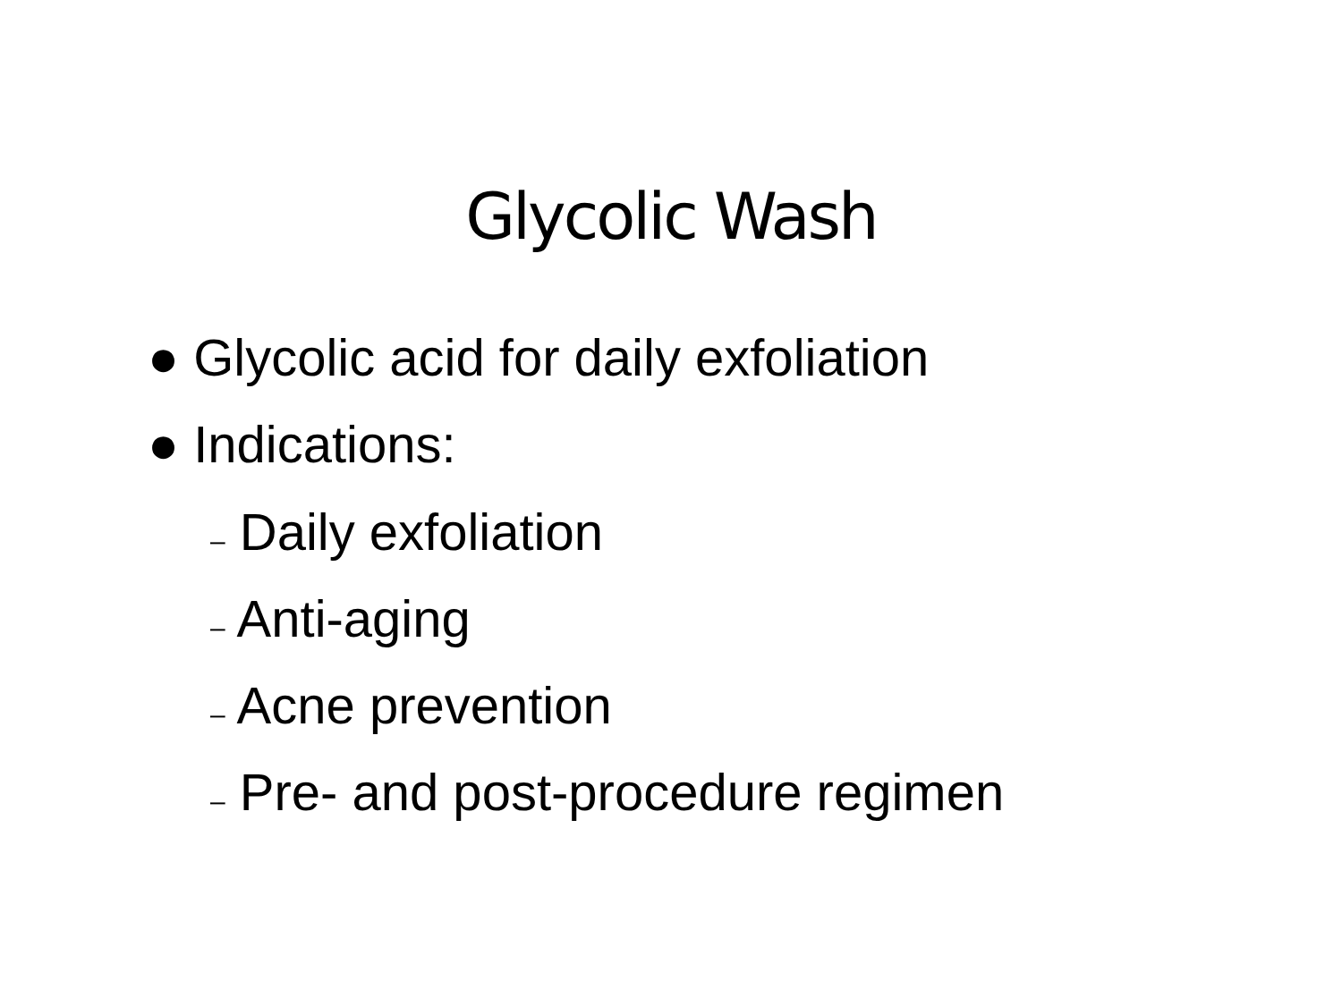Glycolic Wash
● Glycolic acid for daily exfoliation
● Indications:
– Daily exfoliation
– Anti-aging
– Acne prevention
– Pre- and post-procedure regimen